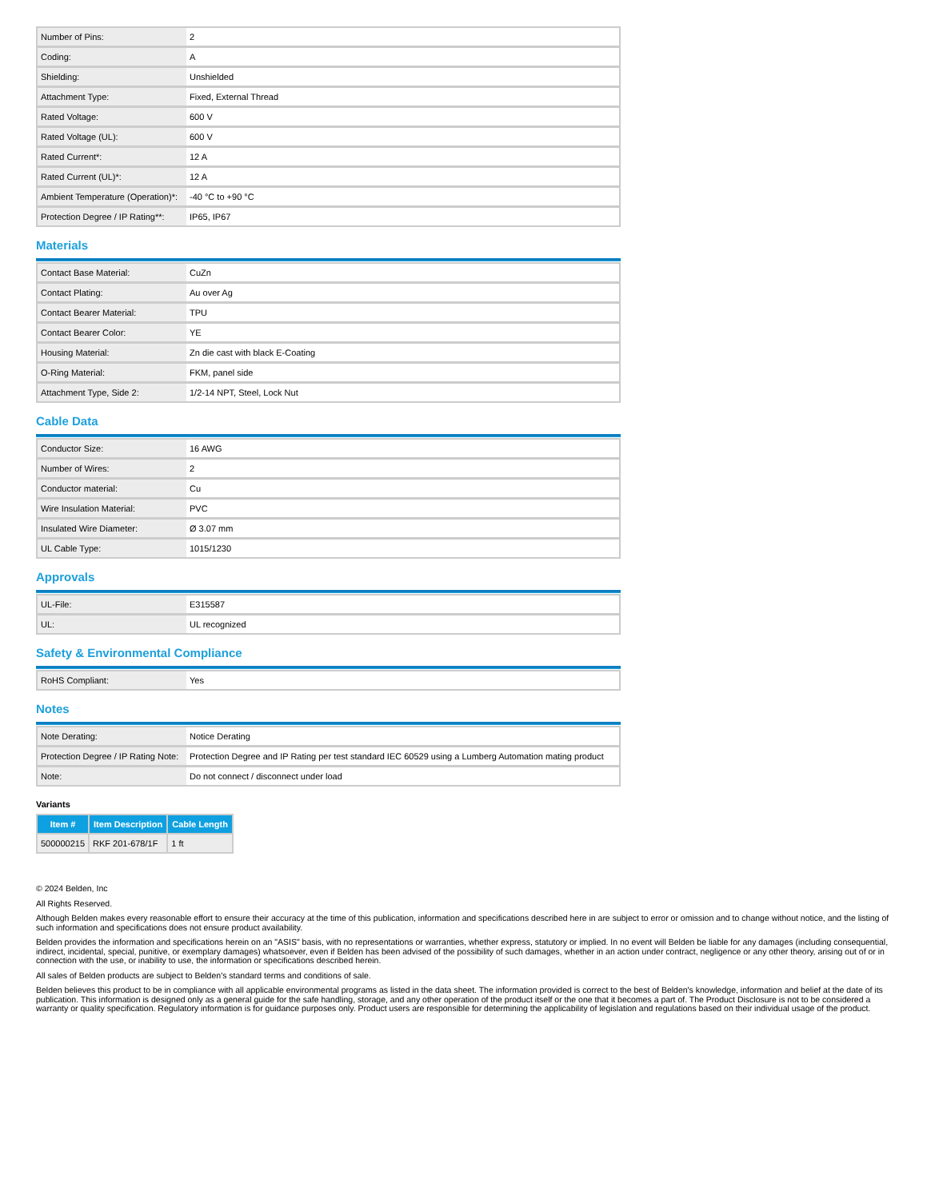| Number of Pins: | 2 |
| Coding: | A |
| Shielding: | Unshielded |
| Attachment Type: | Fixed, External Thread |
| Rated Voltage: | 600 V |
| Rated Voltage (UL): | 600 V |
| Rated Current*: | 12 A |
| Rated Current (UL)*: | 12 A |
| Ambient Temperature (Operation)*: | -40 °C to +90 °C |
| Protection Degree / IP Rating**: | IP65, IP67 |
Materials
| Contact Base Material: | CuZn |
| Contact Plating: | Au over Ag |
| Contact Bearer Material: | TPU |
| Contact Bearer Color: | YE |
| Housing Material: | Zn die cast with black E-Coating |
| O-Ring Material: | FKM, panel side |
| Attachment Type, Side 2: | 1/2-14 NPT, Steel, Lock Nut |
Cable Data
| Conductor Size: | 16 AWG |
| Number of Wires: | 2 |
| Conductor material: | Cu |
| Wire Insulation Material: | PVC |
| Insulated Wire Diameter: | Ø 3.07 mm |
| UL Cable Type: | 1015/1230 |
Approvals
| UL-File: | E315587 |
| UL: | UL recognized |
Safety & Environmental Compliance
| RoHS Compliant: | Yes |
Notes
| Note Derating: | Notice Derating |
| Protection Degree / IP Rating Note: | Protection Degree and IP Rating per test standard IEC 60529 using a Lumberg Automation mating product |
| Note: | Do not connect / disconnect under load |
Variants
| Item # | Item Description | Cable Length |
| --- | --- | --- |
| 500000215 | RKF 201-678/1F | 1 ft |
© 2024 Belden, Inc
All Rights Reserved.
Although Belden makes every reasonable effort to ensure their accuracy at the time of this publication, information and specifications described here in are subject to error or omission and to change without notice, and the listing of such information and specifications does not ensure product availability.
Belden provides the information and specifications herein on an "ASIS" basis, with no representations or warranties, whether express, statutory or implied. In no event will Belden be liable for any damages (including consequential, indirect, incidental, special, punitive, or exemplary damages) whatsoever, even if Belden has been advised of the possibility of such damages, whether in an action under contract, negligence or any other theory, arising out of or in connection with the use, or inability to use, the information or specifications described herein.
All sales of Belden products are subject to Belden's standard terms and conditions of sale.
Belden believes this product to be in compliance with all applicable environmental programs as listed in the data sheet. The information provided is correct to the best of Belden's knowledge, information and belief at the date of its publication. This information is designed only as a general guide for the safe handling, storage, and any other operation of the product itself or the one that it becomes a part of. The Product Disclosure is not to be considered a warranty or quality specification. Regulatory information is for guidance purposes only. Product users are responsible for determining the applicability of legislation and regulations based on their individual usage of the product.